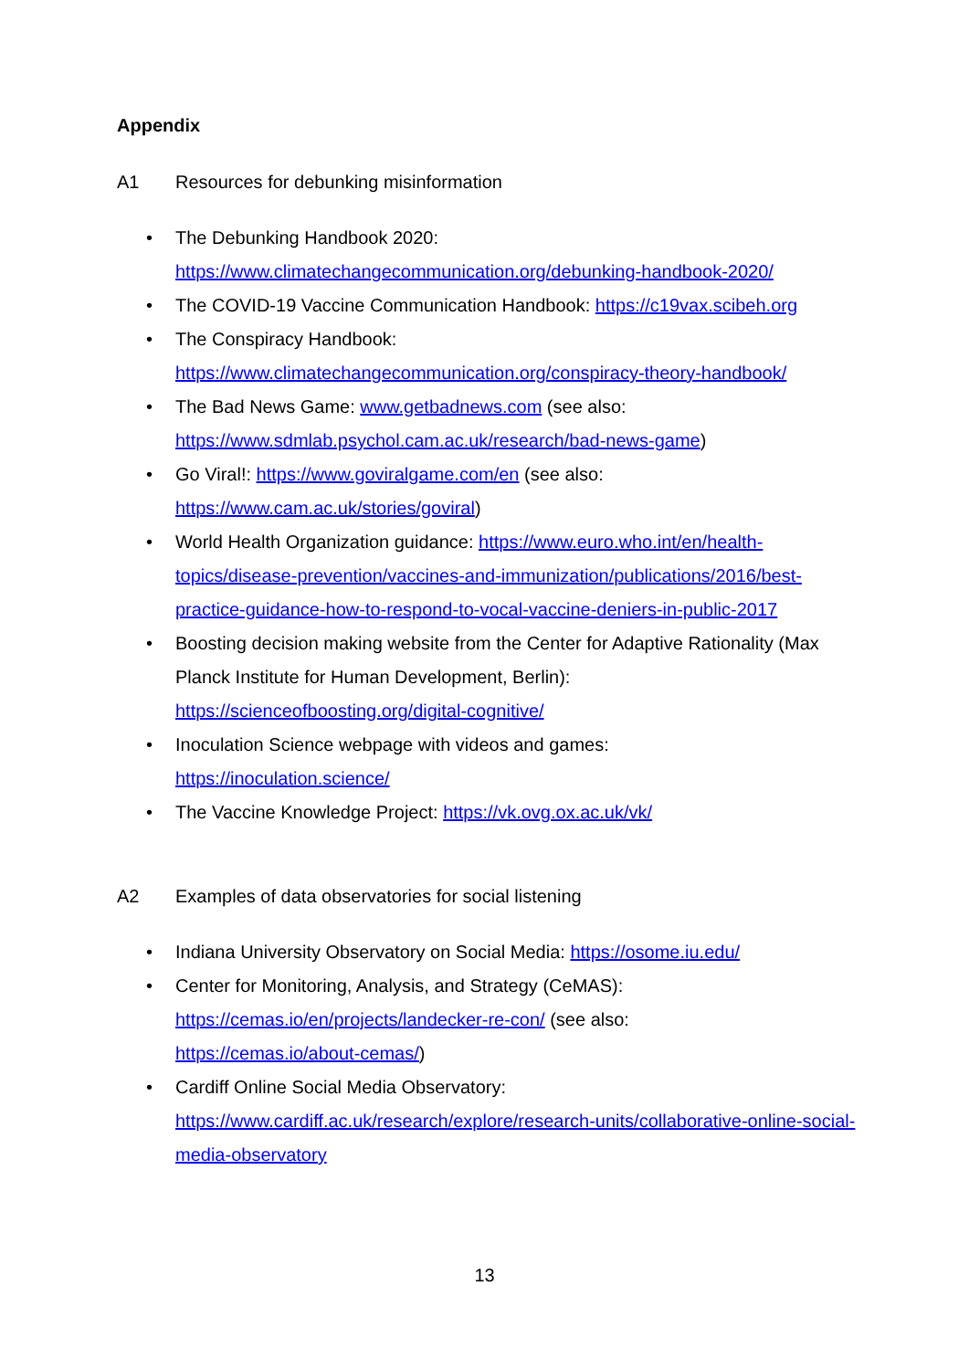Appendix
A1 Resources for debunking misinformation
The Debunking Handbook 2020:
https://www.climatechangecommunication.org/debunking-handbook-2020/
The COVID-19 Vaccine Communication Handbook: https://c19vax.scibeh.org
The Conspiracy Handbook:
https://www.climatechangecommunication.org/conspiracy-theory-handbook/
The Bad News Game: www.getbadnews.com (see also:
https://www.sdmlab.psychol.cam.ac.uk/research/bad-news-game)
Go Viral!: https://www.goviralgame.com/en (see also:
https://www.cam.ac.uk/stories/goviral)
World Health Organization guidance: https://www.euro.who.int/en/health-topics/disease-prevention/vaccines-and-immunization/publications/2016/best-practice-guidance-how-to-respond-to-vocal-vaccine-deniers-in-public-2017
Boosting decision making website from the Center for Adaptive Rationality (Max Planck Institute for Human Development, Berlin):
https://scienceofboosting.org/digital-cognitive/
Inoculation Science webpage with videos and games:
https://inoculation.science/
The Vaccine Knowledge Project: https://vk.ovg.ox.ac.uk/vk/
A2 Examples of data observatories for social listening
Indiana University Observatory on Social Media: https://osome.iu.edu/
Center for Monitoring, Analysis, and Strategy (CeMAS):
https://cemas.io/en/projects/landecker-re-con/ (see also:
https://cemas.io/about-cemas/)
Cardiff Online Social Media Observatory:
https://www.cardiff.ac.uk/research/explore/research-units/collaborative-online-social-media-observatory
13